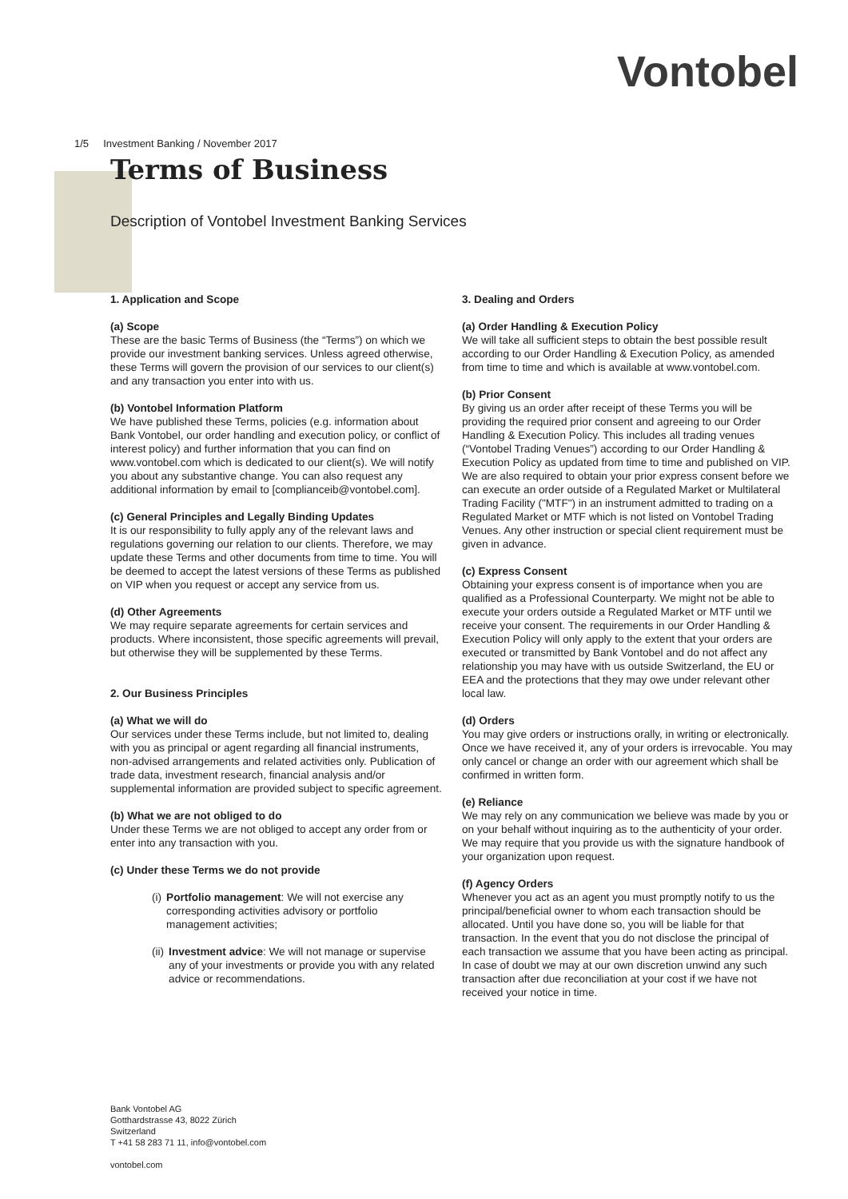Vontobel
1/5 Investment Banking / November 2017
Terms of Business
Description of Vontobel Investment Banking Services
1. Application and Scope
(a) Scope
These are the basic Terms of Business (the “Terms”) on which we provide our investment banking services. Unless agreed otherwise, these Terms will govern the provision of our services to our client(s) and any transaction you enter into with us.
(b) Vontobel Information Platform
We have published these Terms, policies (e.g. information about Bank Vontobel, our order handling and execution policy, or conflict of interest policy) and further information that you can find on www.vontobel.com which is dedicated to our client(s). We will notify you about any substantive change. You can also request any additional information by email to [complianceib@vontobel.com].
(c) General Principles and Legally Binding Updates
It is our responsibility to fully apply any of the relevant laws and regulations governing our relation to our clients. Therefore, we may update these Terms and other documents from time to time. You will be deemed to accept the latest versions of these Terms as published on VIP when you request or accept any service from us.
(d) Other Agreements
We may require separate agreements for certain services and products. Where inconsistent, those specific agreements will prevail, but otherwise they will be supplemented by these Terms.
2. Our Business Principles
(a) What we will do
Our services under these Terms include, but not limited to, dealing with you as principal or agent regarding all financial instruments, non-advised arrangements and related activities only. Publication of trade data, investment research, financial analysis and/or supplemental information are provided subject to specific agreement.
(b) What we are not obliged to do
Under these Terms we are not obliged to accept any order from or enter into any transaction with you.
(c) Under these Terms we do not provide
(i) Portfolio management: We will not exercise any corresponding activities advisory or portfolio management activities;
(ii) Investment advice: We will not manage or supervise any of your investments or provide you with any related advice or recommendations.
3. Dealing and Orders
(a) Order Handling & Execution Policy
We will take all sufficient steps to obtain the best possible result according to our Order Handling & Execution Policy, as amended from time to time and which is available at www.vontobel.com.
(b) Prior Consent
By giving us an order after receipt of these Terms you will be providing the required prior consent and agreeing to our Order Handling & Execution Policy. This includes all trading venues (“Vontobel Trading Venues”) according to our Order Handling & Execution Policy as updated from time to time and published on VIP. We are also required to obtain your prior express consent before we can execute an order outside of a Regulated Market or Multilateral Trading Facility ("MTF") in an instrument admitted to trading on a Regulated Market or MTF which is not listed on Vontobel Trading Venues. Any other instruction or special client requirement must be given in advance.
(c) Express Consent
Obtaining your express consent is of importance when you are qualified as a Professional Counterparty. We might not be able to execute your orders outside a Regulated Market or MTF until we receive your consent. The requirements in our Order Handling & Execution Policy will only apply to the extent that your orders are executed or transmitted by Bank Vontobel and do not affect any relationship you may have with us outside Switzerland, the EU or EEA and the protections that they may owe under relevant other local law.
(d) Orders
You may give orders or instructions orally, in writing or electronically. Once we have received it, any of your orders is irrevocable. You may only cancel or change an order with our agreement which shall be confirmed in written form.
(e) Reliance
We may rely on any communication we believe was made by you or on your behalf without inquiring as to the authenticity of your order. We may require that you provide us with the signature handbook of your organization upon request.
(f) Agency Orders
Whenever you act as an agent you must promptly notify to us the principal/beneficial owner to whom each transaction should be allocated. Until you have done so, you will be liable for that transaction. In the event that you do not disclose the principal of each transaction we assume that you have been acting as principal. In case of doubt we may at our own discretion unwind any such transaction after due reconciliation at your cost if we have not received your notice in time.
Bank Vontobel AG
Gotthardstrasse 43, 8022 Zürich
Switzerland
T +41 58 283 71 11, info@vontobel.com
vontobel.com